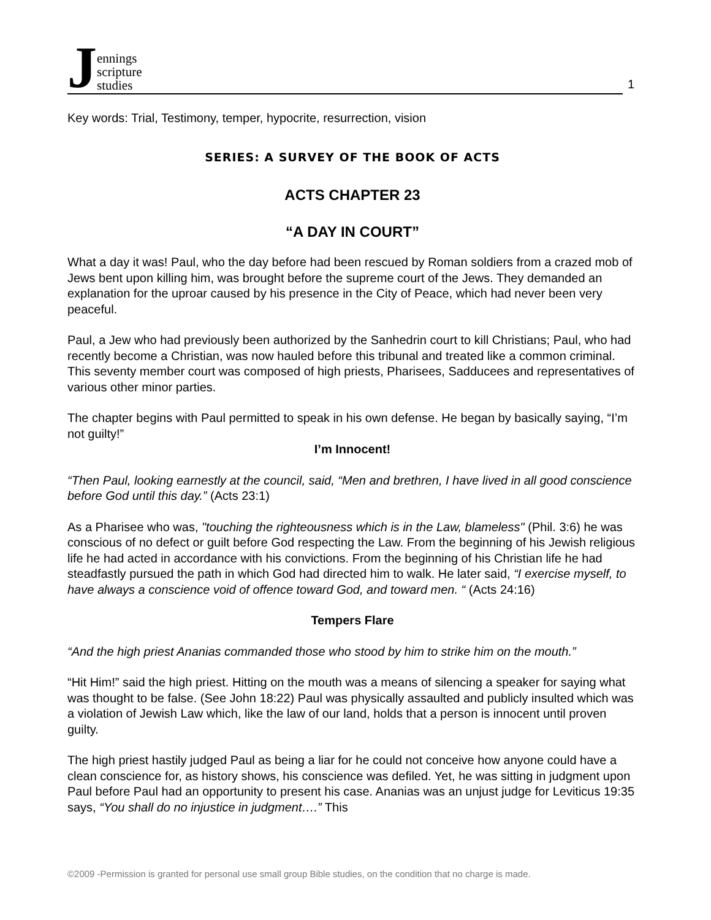Jennings
scripture
studies
1
Key words: Trial, Testimony, temper, hypocrite, resurrection, vision
SERIES: A SURVEY OF THE BOOK OF ACTS
ACTS CHAPTER 23
“A DAY IN COURT”
What a day it was! Paul, who the day before had been rescued by Roman soldiers from a crazed mob of Jews bent upon killing him, was brought before the supreme court of the Jews. They demanded an explanation for the uproar caused by his presence in the City of Peace, which had never been very peaceful.
Paul, a Jew who had previously been authorized by the Sanhedrin court to kill Christians; Paul, who had recently become a Christian, was now hauled before this tribunal and treated like a common criminal. This seventy member court was composed of high priests, Pharisees, Sadducees and representatives of various other minor parties.
The chapter begins with Paul permitted to speak in his own defense. He began by basically saying, “I’m not guilty!”
I’m Innocent!
“Then Paul, looking earnestly at the council, said, “Men and brethren, I have lived in all good conscience before God until this day.” (Acts 23:1)
As a Pharisee who was, "touching the righteousness which is in the Law, blameless" (Phil. 3:6) he was conscious of no defect or guilt before God respecting the Law. From the beginning of his Jewish religious life he had acted in accordance with his convictions. From the beginning of his Christian life he had steadfastly pursued the path in which God had directed him to walk. He later said, “I exercise myself, to have always a conscience void of offence toward God, and toward men. “ (Acts 24:16)
Tempers Flare
“And the high priest Ananias commanded those who stood by him to strike him on the mouth.”
“Hit Him!” said the high priest. Hitting on the mouth was a means of silencing a speaker for saying what was thought to be false. (See John 18:22) Paul was physically assaulted and publicly insulted which was a violation of Jewish Law which, like the law of our land, holds that a person is innocent until proven guilty.
The high priest hastily judged Paul as being a liar for he could not conceive how anyone could have a clean conscience for, as history shows, his conscience was defiled. Yet, he was sitting in judgment upon Paul before Paul had an opportunity to present his case. Ananias was an unjust judge for Leviticus 19:35 says, “You shall do no injustice in judgment….” This
©2009 -Permission is granted for personal use small group Bible studies, on the condition that no charge is made.